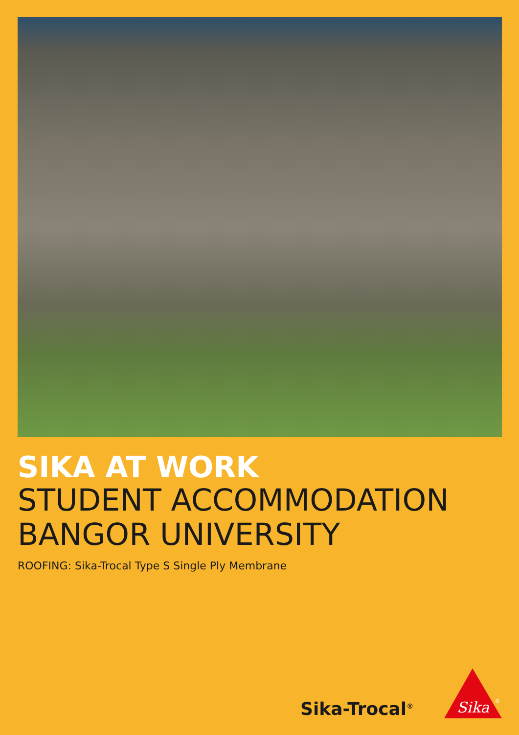SIKA AT WORK
STUDENT ACCOMMODATION
BANGOR UNIVERSITY
ROOFING: Sika-Trocal Type S Single Ply Membrane
Sika-Trocal<sup>®</sup>
Sika
®